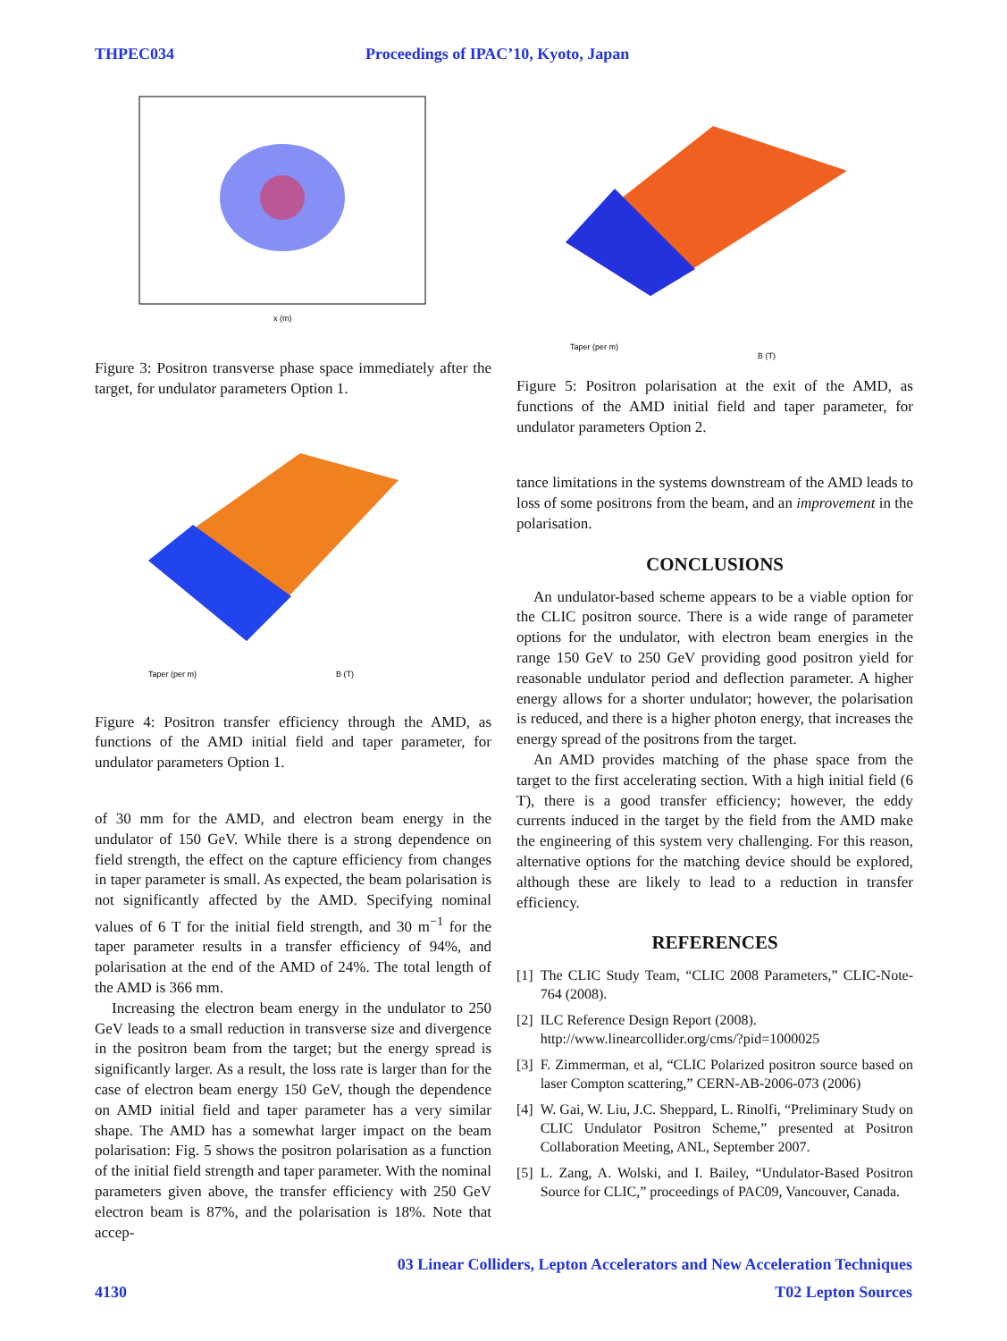THPEC034 Proceedings of IPAC’10, Kyoto, Japan
x (m)
Figure 3: Positron transverse phase space immediately after the target, for undulator parameters Option 1.
Taper (per m)
B (T)
Figure 4: Positron transfer efficiency through the AMD, as functions of the AMD initial field and taper parameter, for undulator parameters Option 1.
of 30 mm for the AMD, and electron beam energy in the undulator of 150 GeV. While there is a strong dependence on field strength, the effect on the capture efficiency from changes in taper parameter is small. As expected, the beam polarisation is not significantly affected by the AMD. Specifying nominal values of 6 T for the initial field strength, and 30 m<sup>−1</sup> for the taper parameter results in a transfer efficiency of 94%, and polarisation at the end of the AMD of 24%. The total length of the AMD is 366 mm.
Increasing the electron beam energy in the undulator to 250 GeV leads to a small reduction in transverse size and divergence in the positron beam from the target; but the energy spread is significantly larger. As a result, the loss rate is larger than for the case of electron beam energy 150 GeV, though the dependence on AMD initial field and taper parameter has a very similar shape. The AMD has a somewhat larger impact on the beam polarisation: Fig. 5 shows the positron polarisation as a function of the initial field strength and taper parameter. With the nominal parameters given above, the transfer efficiency with 250 GeV electron beam is 87%, and the polarisation is 18%. Note that accep-
Taper (per m)
B (T)
Figure 5: Positron polarisation at the exit of the AMD, as functions of the AMD initial field and taper parameter, for undulator parameters Option 2.
tance limitations in the systems downstream of the AMD leads to loss of some positrons from the beam, and an improvement in the polarisation.
CONCLUSIONS
An undulator-based scheme appears to be a viable option for the CLIC positron source. There is a wide range of parameter options for the undulator, with electron beam energies in the range 150 GeV to 250 GeV providing good positron yield for reasonable undulator period and deflection parameter. A higher energy allows for a shorter undulator; however, the polarisation is reduced, and there is a higher photon energy, that increases the energy spread of the positrons from the target.
An AMD provides matching of the phase space from the target to the first accelerating section. With a high initial field (6 T), there is a good transfer efficiency; however, the eddy currents induced in the target by the field from the AMD make the engineering of this system very challenging. For this reason, alternative options for the matching device should be explored, although these are likely to lead to a reduction in transfer efficiency.
REFERENCES
[1] The CLIC Study Team, “CLIC 2008 Parameters,” CLIC-Note-764 (2008).
[2] ILC Reference Design Report (2008).
http://www.linearcollider.org/cms/?pid=1000025
[3] F. Zimmerman, et al, “CLIC Polarized positron source based on laser Compton scattering,” CERN-AB-2006-073 (2006)
[4] W. Gai, W. Liu, J.C. Sheppard, L. Rinolfi, “Preliminary Study on CLIC Undulator Positron Scheme,” presented at Positron Collaboration Meeting, ANL, September 2007.
[5] L. Zang, A. Wolski, and I. Bailey, “Undulator-Based Positron Source for CLIC,” proceedings of PAC09, Vancouver, Canada.
03 Linear Colliders, Lepton Accelerators and New Acceleration Techniques
4130 T02 Lepton Sources